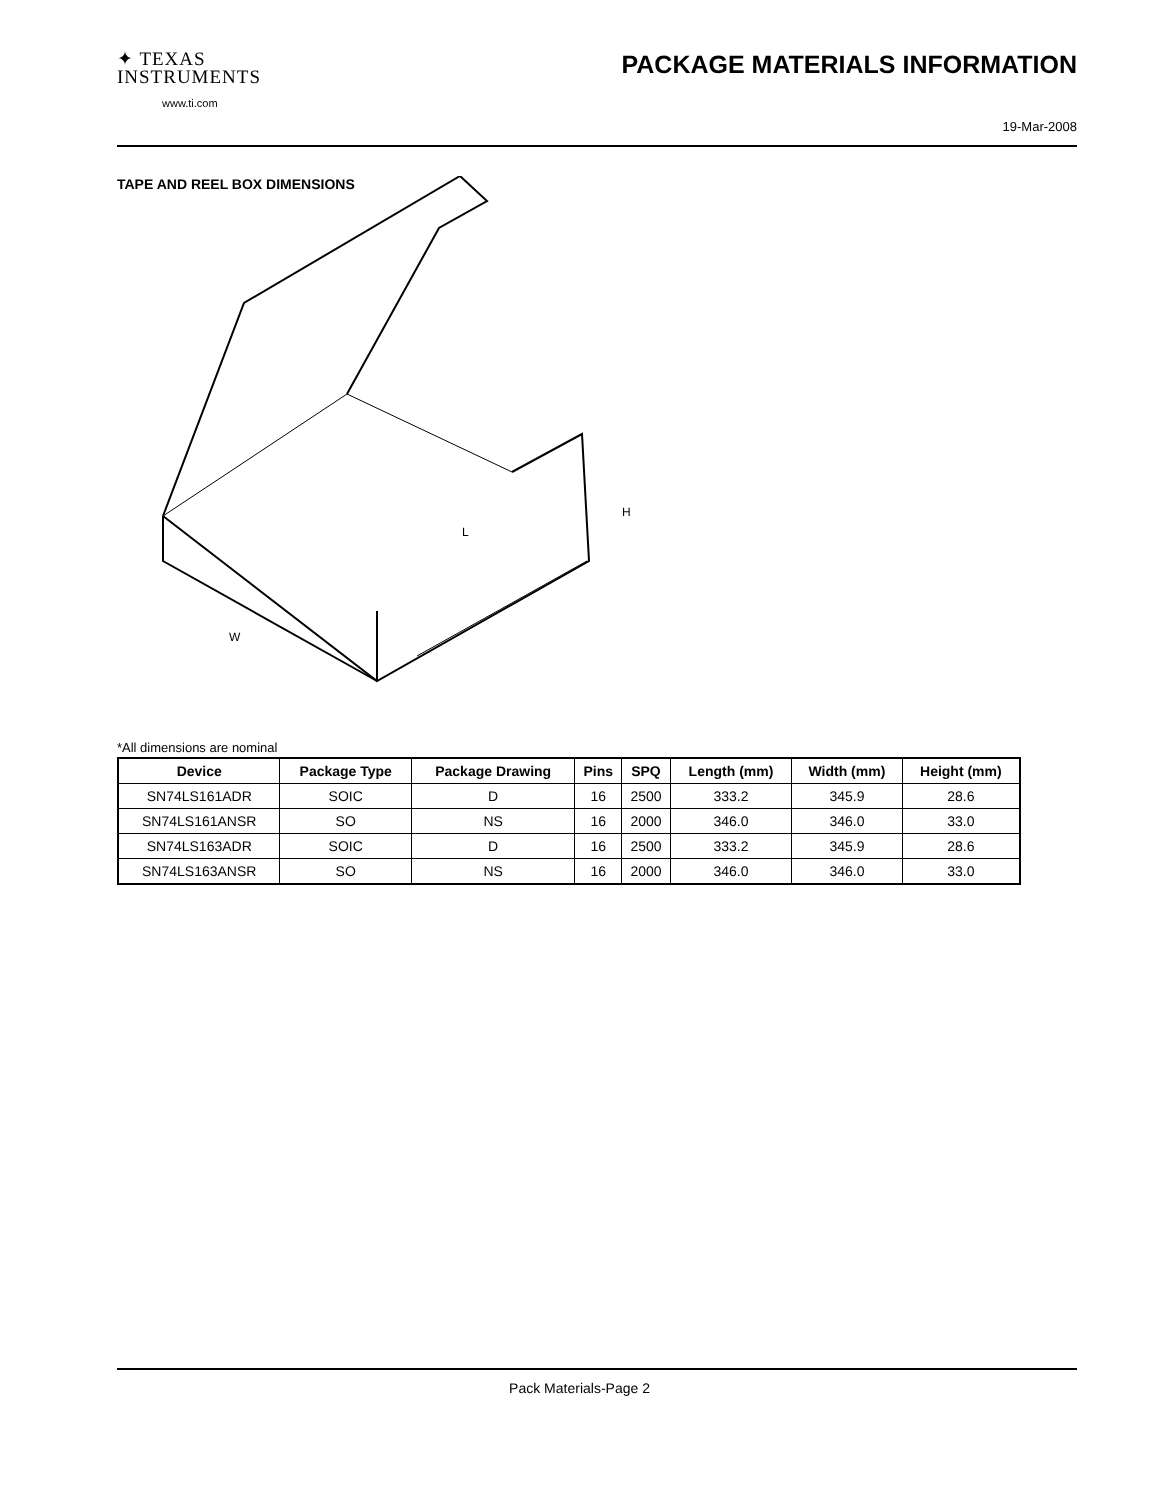✦ TEXAS
INSTRUMENTS
www.ti.com
PACKAGE MATERIALS INFORMATION
19-Mar-2008
TAPE AND REEL BOX DIMENSIONS
L
W
H
*All dimensions are nominal
| Device | Package Type | Package Drawing | Pins | SPQ | Length (mm) | Width (mm) | Height (mm) |
| --- | --- | --- | --- | --- | --- | --- | --- |
| SN74LS161ADR | SOIC | D | 16 | 2500 | 333.2 | 345.9 | 28.6 |
| SN74LS161ANSR | SO | NS | 16 | 2000 | 346.0 | 346.0 | 33.0 |
| SN74LS163ADR | SOIC | D | 16 | 2500 | 333.2 | 345.9 | 28.6 |
| SN74LS163ANSR | SO | NS | 16 | 2000 | 346.0 | 346.0 | 33.0 |
Pack Materials-Page 2